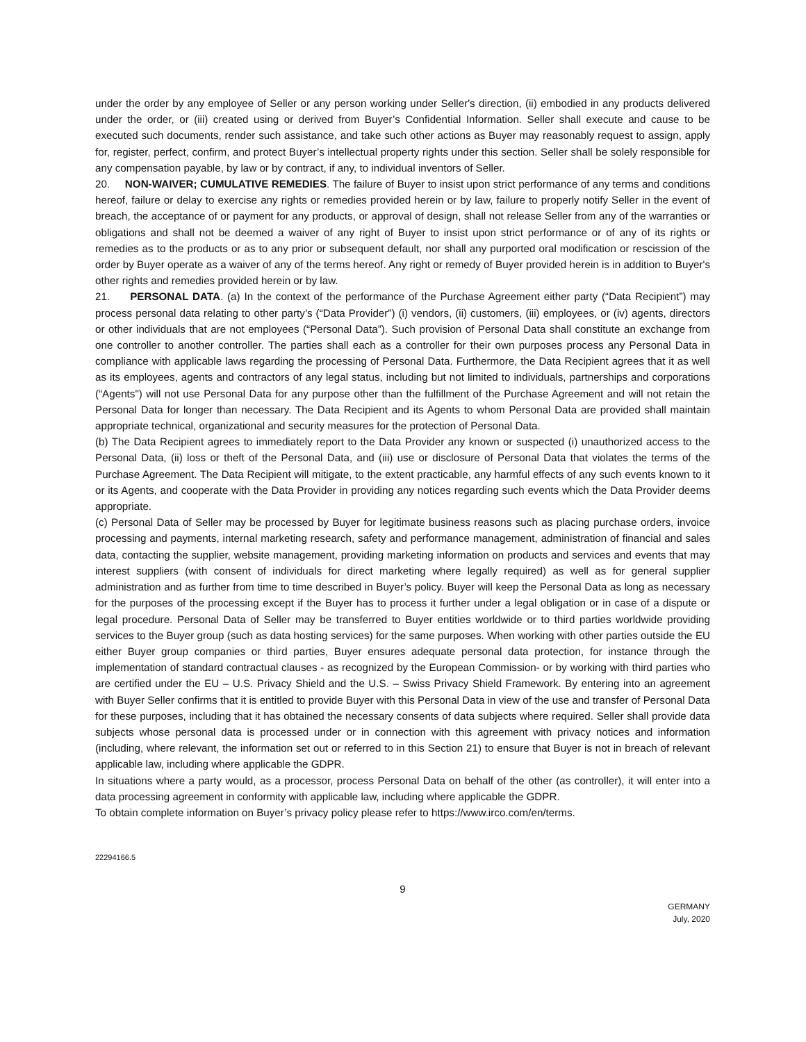under the order by any employee of Seller or any person working under Seller's direction, (ii) embodied in any products delivered under the order, or (iii) created using or derived from Buyer’s Confidential Information. Seller shall execute and cause to be executed such documents, render such assistance, and take such other actions as Buyer may reasonably request to assign, apply for, register, perfect, confirm, and protect Buyer’s intellectual property rights under this section. Seller shall be solely responsible for any compensation payable, by law or by contract, if any, to individual inventors of Seller.
20. NON-WAIVER; CUMULATIVE REMEDIES. The failure of Buyer to insist upon strict performance of any terms and conditions hereof, failure or delay to exercise any rights or remedies provided herein or by law, failure to properly notify Seller in the event of breach, the acceptance of or payment for any products, or approval of design, shall not release Seller from any of the warranties or obligations and shall not be deemed a waiver of any right of Buyer to insist upon strict performance or of any of its rights or remedies as to the products or as to any prior or subsequent default, nor shall any purported oral modification or rescission of the order by Buyer operate as a waiver of any of the terms hereof. Any right or remedy of Buyer provided herein is in addition to Buyer's other rights and remedies provided herein or by law.
21. PERSONAL DATA. (a) In the context of the performance of the Purchase Agreement either party (“Data Recipient”) may process personal data relating to other party’s (“Data Provider”) (i) vendors, (ii) customers, (iii) employees, or (iv) agents, directors or other individuals that are not employees (“Personal Data”). Such provision of Personal Data shall constitute an exchange from one controller to another controller. The parties shall each as a controller for their own purposes process any Personal Data in compliance with applicable laws regarding the processing of Personal Data. Furthermore, the Data Recipient agrees that it as well as its employees, agents and contractors of any legal status, including but not limited to individuals, partnerships and corporations (“Agents") will not use Personal Data for any purpose other than the fulfillment of the Purchase Agreement and will not retain the Personal Data for longer than necessary. The Data Recipient and its Agents to whom Personal Data are provided shall maintain appropriate technical, organizational and security measures for the protection of Personal Data.
(b) The Data Recipient agrees to immediately report to the Data Provider any known or suspected (i) unauthorized access to the Personal Data, (ii) loss or theft of the Personal Data, and (iii) use or disclosure of Personal Data that violates the terms of the Purchase Agreement. The Data Recipient will mitigate, to the extent practicable, any harmful effects of any such events known to it or its Agents, and cooperate with the Data Provider in providing any notices regarding such events which the Data Provider deems appropriate.
(c) Personal Data of Seller may be processed by Buyer for legitimate business reasons such as placing purchase orders, invoice processing and payments, internal marketing research, safety and performance management, administration of financial and sales data, contacting the supplier, website management, providing marketing information on products and services and events that may interest suppliers (with consent of individuals for direct marketing where legally required) as well as for general supplier administration and as further from time to time described in Buyer’s policy. Buyer will keep the Personal Data as long as necessary for the purposes of the processing except if the Buyer has to process it further under a legal obligation or in case of a dispute or legal procedure. Personal Data of Seller may be transferred to Buyer entities worldwide or to third parties worldwide providing services to the Buyer group (such as data hosting services) for the same purposes. When working with other parties outside the EU either Buyer group companies or third parties, Buyer ensures adequate personal data protection, for instance through the implementation of standard contractual clauses - as recognized by the European Commission- or by working with third parties who are certified under the EU – U.S. Privacy Shield and the U.S. – Swiss Privacy Shield Framework. By entering into an agreement with Buyer Seller confirms that it is entitled to provide Buyer with this Personal Data in view of the use and transfer of Personal Data for these purposes, including that it has obtained the necessary consents of data subjects where required. Seller shall provide data subjects whose personal data is processed under or in connection with this agreement with privacy notices and information (including, where relevant, the information set out or referred to in this Section 21) to ensure that Buyer is not in breach of relevant applicable law, including where applicable the GDPR.
In situations where a party would, as a processor, process Personal Data on behalf of the other (as controller), it will enter into a data processing agreement in conformity with applicable law, including where applicable the GDPR.
To obtain complete information on Buyer’s privacy policy please refer to https://www.irco.com/en/terms.
22294166.5
9
GERMANY
July, 2020